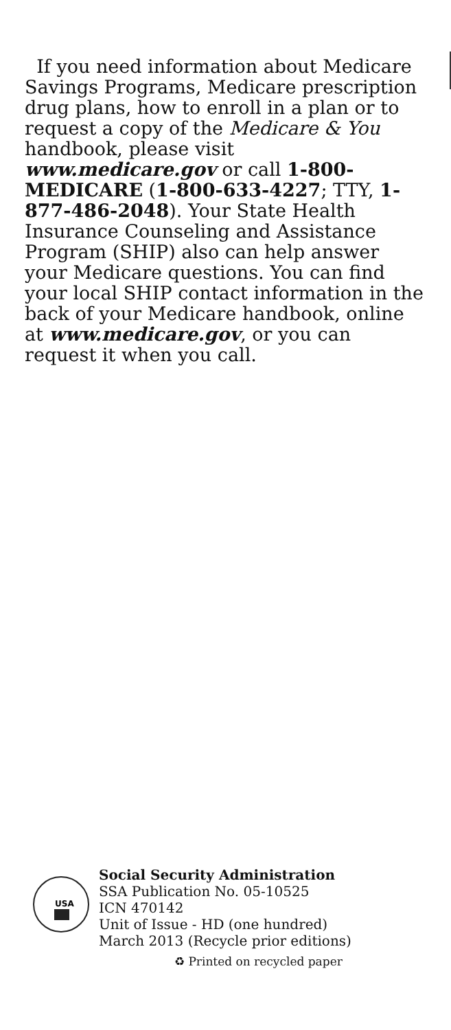If you need information about Medicare Savings Programs, Medicare prescription drug plans, how to enroll in a plan or to request a copy of the Medicare & You handbook, please visit www.medicare.gov or call 1-800-MEDICARE (1-800-633-4227; TTY, 1-877-486-2048). Your State Health Insurance Counseling and Assistance Program (SHIP) also can help answer your Medicare questions. You can find your local SHIP contact information in the back of your Medicare handbook, online at www.medicare.gov, or you can request it when you call.
USA
Social Security Administration
SSA Publication No. 05-10525
ICN 470142
Unit of Issue - HD (one hundred)
March 2013 (Recycle prior editions)
♻ Printed on recycled paper